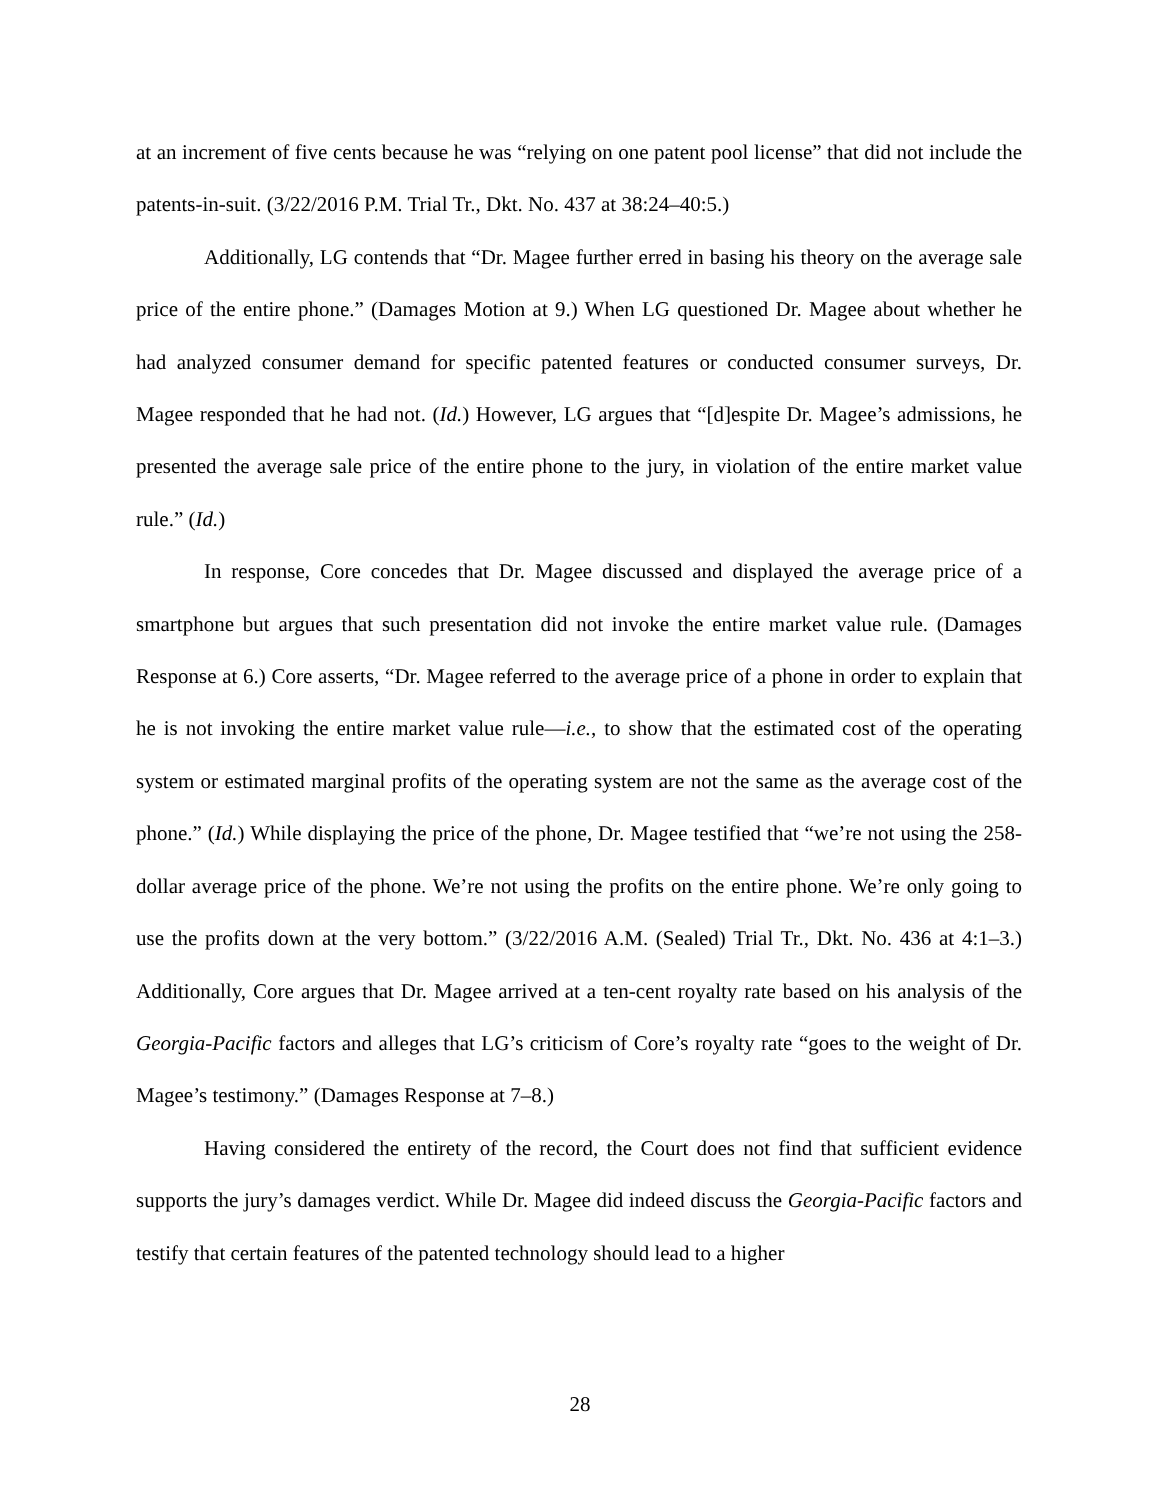at an increment of five cents because he was “relying on one patent pool license” that did not include the patents-in-suit. (3/22/2016 P.M. Trial Tr., Dkt. No. 437 at 38:24–40:5.)
Additionally, LG contends that “Dr. Magee further erred in basing his theory on the average sale price of the entire phone.” (Damages Motion at 9.) When LG questioned Dr. Magee about whether he had analyzed consumer demand for specific patented features or conducted consumer surveys, Dr. Magee responded that he had not. (Id.) However, LG argues that “[d]espite Dr. Magee’s admissions, he presented the average sale price of the entire phone to the jury, in violation of the entire market value rule.” (Id.)
In response, Core concedes that Dr. Magee discussed and displayed the average price of a smartphone but argues that such presentation did not invoke the entire market value rule. (Damages Response at 6.) Core asserts, “Dr. Magee referred to the average price of a phone in order to explain that he is not invoking the entire market value rule—i.e., to show that the estimated cost of the operating system or estimated marginal profits of the operating system are not the same as the average cost of the phone.” (Id.) While displaying the price of the phone, Dr. Magee testified that “we’re not using the 258-dollar average price of the phone. We’re not using the profits on the entire phone. We’re only going to use the profits down at the very bottom.” (3/22/2016 A.M. (Sealed) Trial Tr., Dkt. No. 436 at 4:1–3.) Additionally, Core argues that Dr. Magee arrived at a ten-cent royalty rate based on his analysis of the Georgia-Pacific factors and alleges that LG’s criticism of Core’s royalty rate “goes to the weight of Dr. Magee’s testimony.” (Damages Response at 7–8.)
Having considered the entirety of the record, the Court does not find that sufficient evidence supports the jury’s damages verdict. While Dr. Magee did indeed discuss the Georgia-Pacific factors and testify that certain features of the patented technology should lead to a higher
28